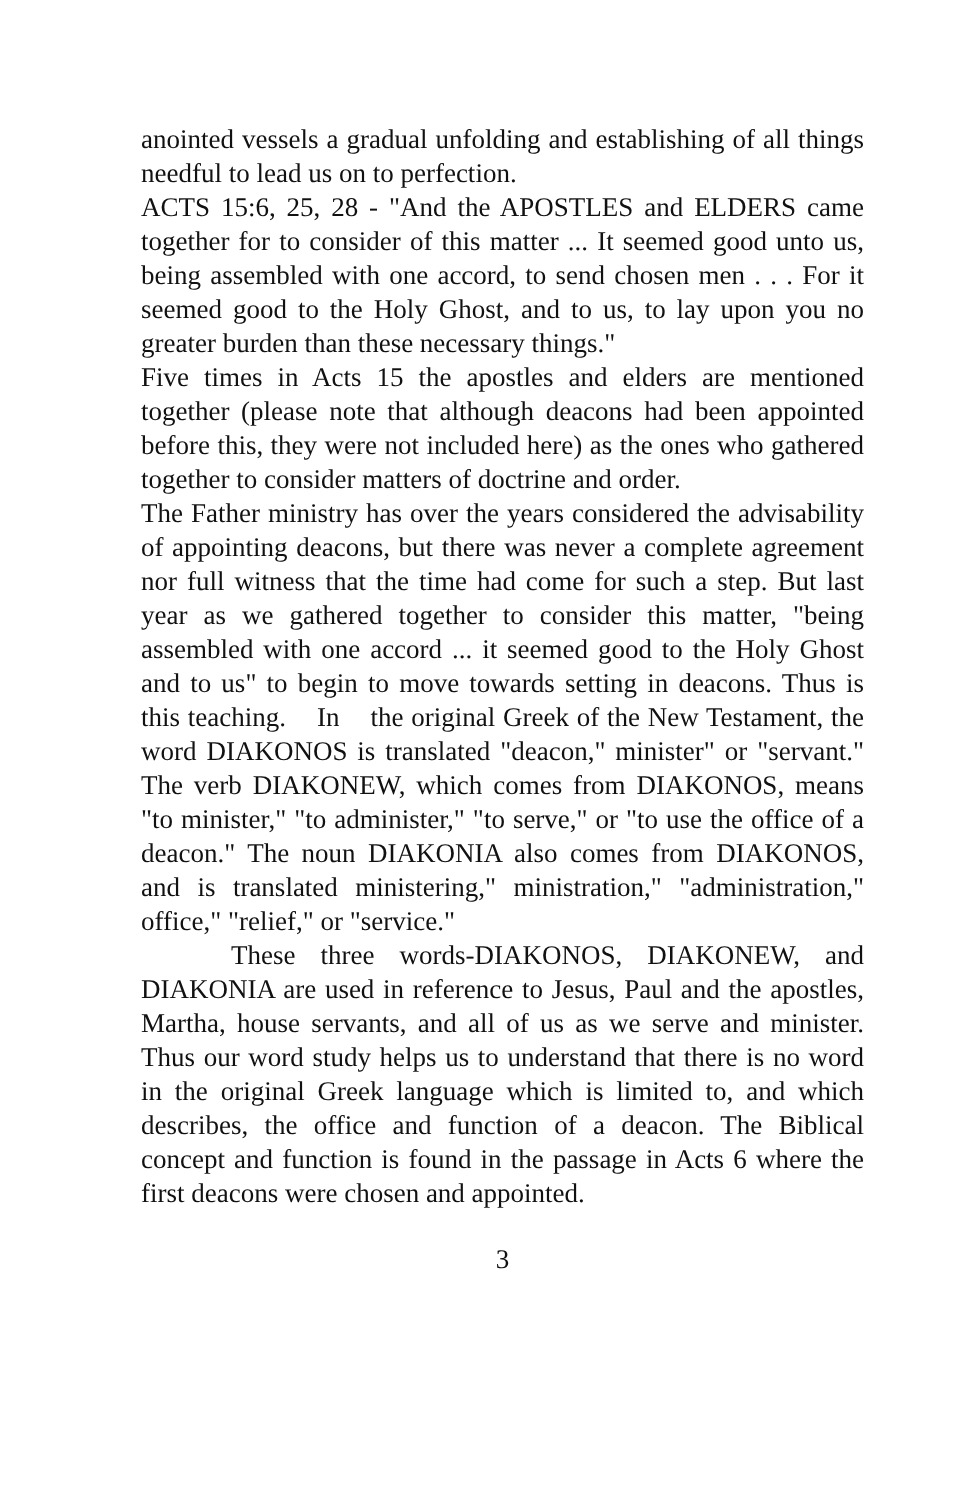anointed vessels a gradual unfolding and establishing of all things needful to lead us on to perfection.
ACTS 15:6, 25, 28 - "And the APOSTLES and ELDERS came together for to consider of this matter ... It seemed good unto us, being assembled with one accord, to send chosen men . . . For it seemed good to the Holy Ghost, and to us, to lay upon you no greater burden than these necessary things."
Five times in Acts 15 the apostles and elders are mentioned together (please note that although deacons had been appointed before this, they were not included here) as the ones who gathered together to consider matters of doctrine and order.
The Father ministry has over the years considered the advisability of appointing deacons, but there was never a complete agreement nor full witness that the time had come for such a step. But last year as we gathered together to consider this matter, "being assembled with one accord ... it seemed good to the Holy Ghost and to us" to begin to move towards setting in deacons. Thus is this teaching. In the original Greek of the New Testament, the word DIAKONOS is translated "deacon," minister" or "servant." The verb DIAKONEW, which comes from DIAKONOS, means "to minister," "to administer," "to serve," or "to use the office of a deacon." The noun DIAKONIA also comes from DIAKONOS, and is translated ministering," ministration," "administration," office," "relief," or "service."
These three words-DIAKONOS, DIAKONEW, and DIAKONIA are used in reference to Jesus, Paul and the apostles, Martha, house servants, and all of us as we serve and minister. Thus our word study helps us to understand that there is no word in the original Greek language which is limited to, and which describes, the office and function of a deacon. The Biblical concept and function is found in the passage in Acts 6 where the first deacons were chosen and appointed.
3